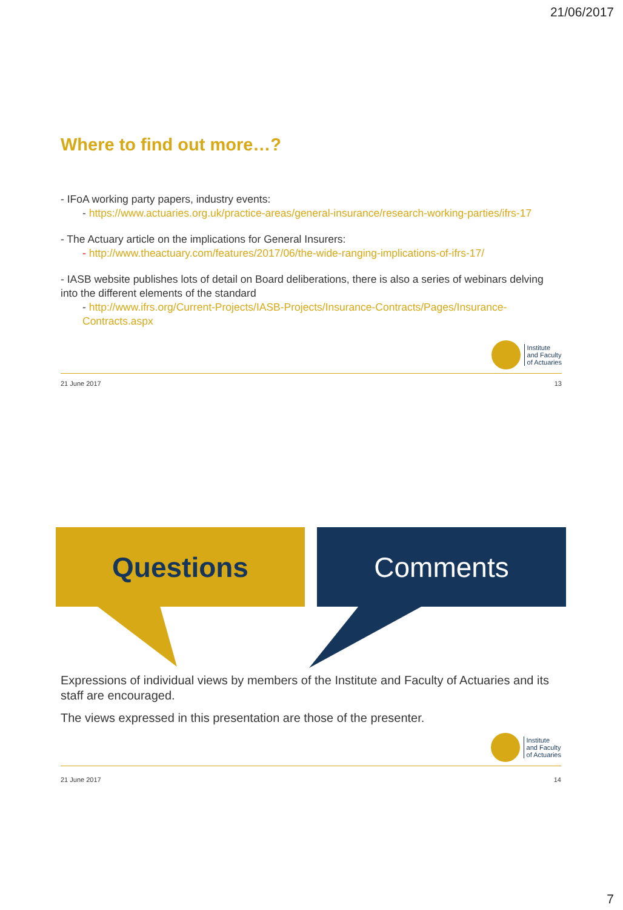21/06/2017
Where to find out more…?
- IFoA working party papers, industry events:
- https://www.actuaries.org.uk/practice-areas/general-insurance/research-working-parties/ifrs-17
- The Actuary article on the implications for General Insurers:
- http://www.theactuary.com/features/2017/06/the-wide-ranging-implications-of-ifrs-17/
- IASB website publishes lots of detail on Board deliberations, there is also a series of webinars delving into the different elements of the standard
- http://www.ifrs.org/Current-Projects/IASB-Projects/Insurance-Contracts/Pages/Insurance-Contracts.aspx
Institute
and Faculty
of Actuaries
21 June 2017 13
Questions Comments
Expressions of individual views by members of the Institute and Faculty of Actuaries and its staff are encouraged.
The views expressed in this presentation are those of the presenter.
Institute
and Faculty
of Actuaries
21 June 2017 14
7